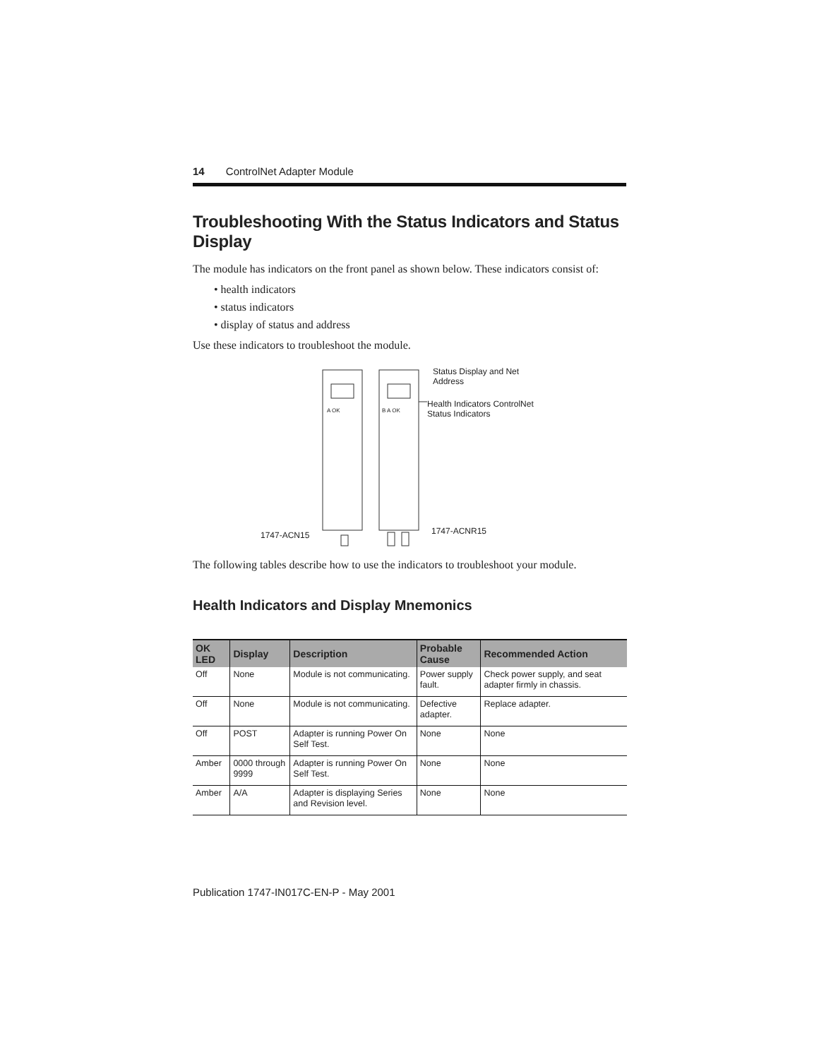14 ControlNet Adapter Module
Troubleshooting With the Status Indicators and Status Display
The module has indicators on the front panel as shown below. These indicators consist of:
• health indicators
• status indicators
• display of status and address
Use these indicators to troubleshoot the module.
Status Display and Net
Address
Health Indicators ControlNet
Status Indicators
A OK B A OK
1747-ACN15 1747-ACNR15
The following tables describe how to use the indicators to troubleshoot your module.
Health Indicators and Display Mnemonics
| OK LED | Display | Description | Probable Cause | Recommended Action |
| --- | --- | --- | --- | --- |
| Off | None | Module is not communicating. | Power supply fault. | Check power supply, and seat adapter firmly in chassis. |
| Off | None | Module is not communicating. | Defective adapter. | Replace adapter. |
| Off | POST | Adapter is running Power On Self Test. | None | None |
| Amber | 0000 through 9999 | Adapter is running Power On Self Test. | None | None |
| Amber | A/A | Adapter is displaying Series and Revision level. | None | None |
Publication 1747-IN017C-EN-P - May 2001